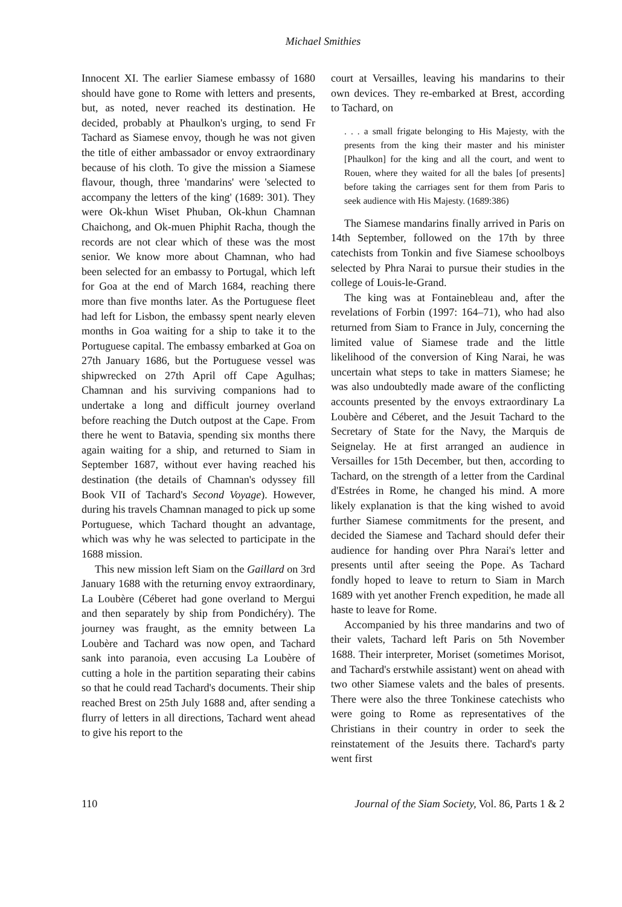Michael Smithies
Innocent XI. The earlier Siamese embassy of 1680 should have gone to Rome with letters and presents, but, as noted, never reached its destination. He decided, probably at Phaulkon's urging, to send Fr Tachard as Siamese envoy, though he was not given the title of either ambassador or envoy extraordinary because of his cloth. To give the mission a Siamese flavour, though, three 'mandarins' were 'selected to accompany the letters of the king' (1689: 301). They were Ok-khun Wiset Phuban, Ok-khun Chamnan Chaichong, and Ok-muen Phiphit Racha, though the records are not clear which of these was the most senior. We know more about Chamnan, who had been selected for an embassy to Portugal, which left for Goa at the end of March 1684, reaching there more than five months later. As the Portuguese fleet had left for Lisbon, the embassy spent nearly eleven months in Goa waiting for a ship to take it to the Portuguese capital. The embassy embarked at Goa on 27th January 1686, but the Portuguese vessel was shipwrecked on 27th April off Cape Agulhas; Chamnan and his surviving companions had to undertake a long and difficult journey overland before reaching the Dutch outpost at the Cape. From there he went to Batavia, spending six months there again waiting for a ship, and returned to Siam in September 1687, without ever having reached his destination (the details of Chamnan's odyssey fill Book VII of Tachard's Second Voyage). However, during his travels Chamnan managed to pick up some Portuguese, which Tachard thought an advantage, which was why he was selected to participate in the 1688 mission.
This new mission left Siam on the Gaillard on 3rd January 1688 with the returning envoy extraordinary, La Loubère (Céberet had gone overland to Mergui and then separately by ship from Pondichéry). The journey was fraught, as the emnity between La Loubère and Tachard was now open, and Tachard sank into paranoia, even accusing La Loubère of cutting a hole in the partition separating their cabins so that he could read Tachard's documents. Their ship reached Brest on 25th July 1688 and, after sending a flurry of letters in all directions, Tachard went ahead to give his report to the
court at Versailles, leaving his mandarins to their own devices. They re-embarked at Brest, according to Tachard, on
. . . a small frigate belonging to His Majesty, with the presents from the king their master and his minister [Phaulkon] for the king and all the court, and went to Rouen, where they waited for all the bales [of presents] before taking the carriages sent for them from Paris to seek audience with His Majesty. (1689:386)
The Siamese mandarins finally arrived in Paris on 14th September, followed on the 17th by three catechists from Tonkin and five Siamese schoolboys selected by Phra Narai to pursue their studies in the college of Louis-le-Grand.
The king was at Fontainebleau and, after the revelations of Forbin (1997: 164–71), who had also returned from Siam to France in July, concerning the limited value of Siamese trade and the little likelihood of the conversion of King Narai, he was uncertain what steps to take in matters Siamese; he was also undoubtedly made aware of the conflicting accounts presented by the envoys extraordinary La Loubère and Céberet, and the Jesuit Tachard to the Secretary of State for the Navy, the Marquis de Seignelay. He at first arranged an audience in Versailles for 15th December, but then, according to Tachard, on the strength of a letter from the Cardinal d'Estrées in Rome, he changed his mind. A more likely explanation is that the king wished to avoid further Siamese commitments for the present, and decided the Siamese and Tachard should defer their audience for handing over Phra Narai's letter and presents until after seeing the Pope. As Tachard fondly hoped to leave to return to Siam in March 1689 with yet another French expedition, he made all haste to leave for Rome.
Accompanied by his three mandarins and two of their valets, Tachard left Paris on 5th November 1688. Their interpreter, Moriset (sometimes Morisot, and Tachard's erstwhile assistant) went on ahead with two other Siamese valets and the bales of presents. There were also the three Tonkinese catechists who were going to Rome as representatives of the Christians in their country in order to seek the reinstatement of the Jesuits there. Tachard's party went first
110 Journal of the Siam Society, Vol. 86, Parts 1 & 2